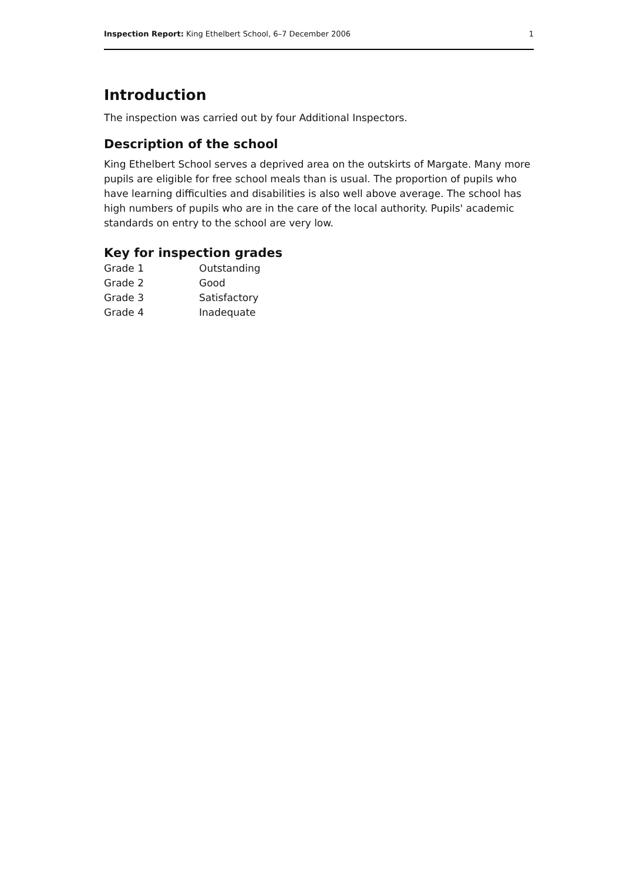Inspection Report: King Ethelbert School, 6–7 December 2006 1
Introduction
The inspection was carried out by four Additional Inspectors.
Description of the school
King Ethelbert School serves a deprived area on the outskirts of Margate. Many more pupils are eligible for free school meals than is usual. The proportion of pupils who have learning difficulties and disabilities is also well above average. The school has high numbers of pupils who are in the care of the local authority. Pupils' academic standards on entry to the school are very low.
Key for inspection grades
| Grade 1 | Outstanding |
| Grade 2 | Good |
| Grade 3 | Satisfactory |
| Grade 4 | Inadequate |